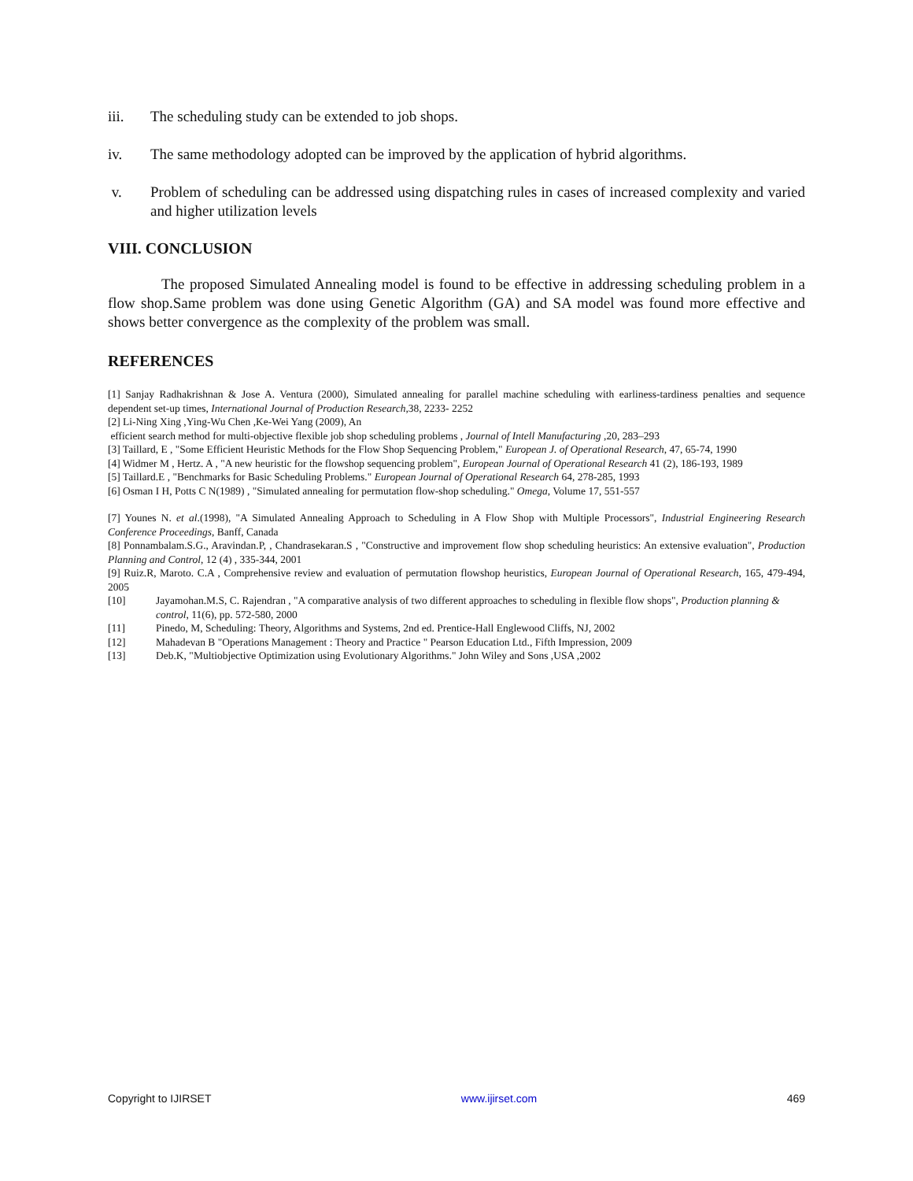iii. The scheduling study can be extended to job shops.
iv. The same methodology adopted can be improved by the application of hybrid algorithms.
v. Problem of scheduling can be addressed using dispatching rules in cases of increased complexity and varied and higher utilization levels
VIII. CONCLUSION
The proposed Simulated Annealing model is found to be effective in addressing scheduling problem in a flow shop.Same problem was done using Genetic Algorithm (GA) and SA model was found more effective and shows better convergence as the complexity of the problem was small.
REFERENCES
[1] Sanjay Radhakrishnan & Jose A. Ventura (2000), Simulated annealing for parallel machine scheduling with earliness-tardiness penalties and sequence dependent set-up times, International Journal of Production Research, 38, 2233- 2252
[2] Li-Ning Xing ,Ying-Wu Chen ,Ke-Wei Yang (2009), An
efficient search method for multi-objective flexible job shop scheduling problems , Journal of Intell Manufacturing ,20, 283–293
[3] Taillard, E , "Some Efficient Heuristic Methods for the Flow Shop Sequencing Problem," European J. of Operational Research, 47, 65-74, 1990
[4] Widmer M , Hertz. A , "A new heuristic for the flowshop sequencing problem", European Journal of Operational Research 41 (2), 186-193, 1989
[5] Taillard.E , "Benchmarks for Basic Scheduling Problems." European Journal of Operational Research 64, 278-285, 1993
[6] Osman I H, Potts C N(1989) , "Simulated annealing for permutation flow-shop scheduling." Omega, Volume 17, 551-557
[7] Younes N. et al.(1998), "A Simulated Annealing Approach to Scheduling in A Flow Shop with Multiple Processors", Industrial Engineering Research Conference Proceedings, Banff, Canada
[8] Ponnambalam.S.G., Aravindan.P, , Chandrasekaran.S , "Constructive and improvement flow shop scheduling heuristics: An extensive evaluation", Production Planning and Control, 12 (4) , 335-344, 2001
[9] Ruiz.R, Maroto. C.A , Comprehensive review and evaluation of permutation flowshop heuristics, European Journal of Operational Research, 165, 479-494, 2005
[10] Jayamohan.M.S, C. Rajendran , "A comparative analysis of two different approaches to scheduling in flexible flow shops", Production planning & control, 11(6), pp. 572-580, 2000
[11] Pinedo, M, Scheduling: Theory, Algorithms and Systems, 2nd ed. Prentice-Hall Englewood Cliffs, NJ, 2002
[12] Mahadevan B "Operations Management : Theory and Practice " Pearson Education Ltd., Fifth Impression, 2009
[13] Deb.K, "Multiobjective Optimization using Evolutionary Algorithms." John Wiley and Sons ,USA ,2002
Copyright to IJIRSET www.ijirset.com 469